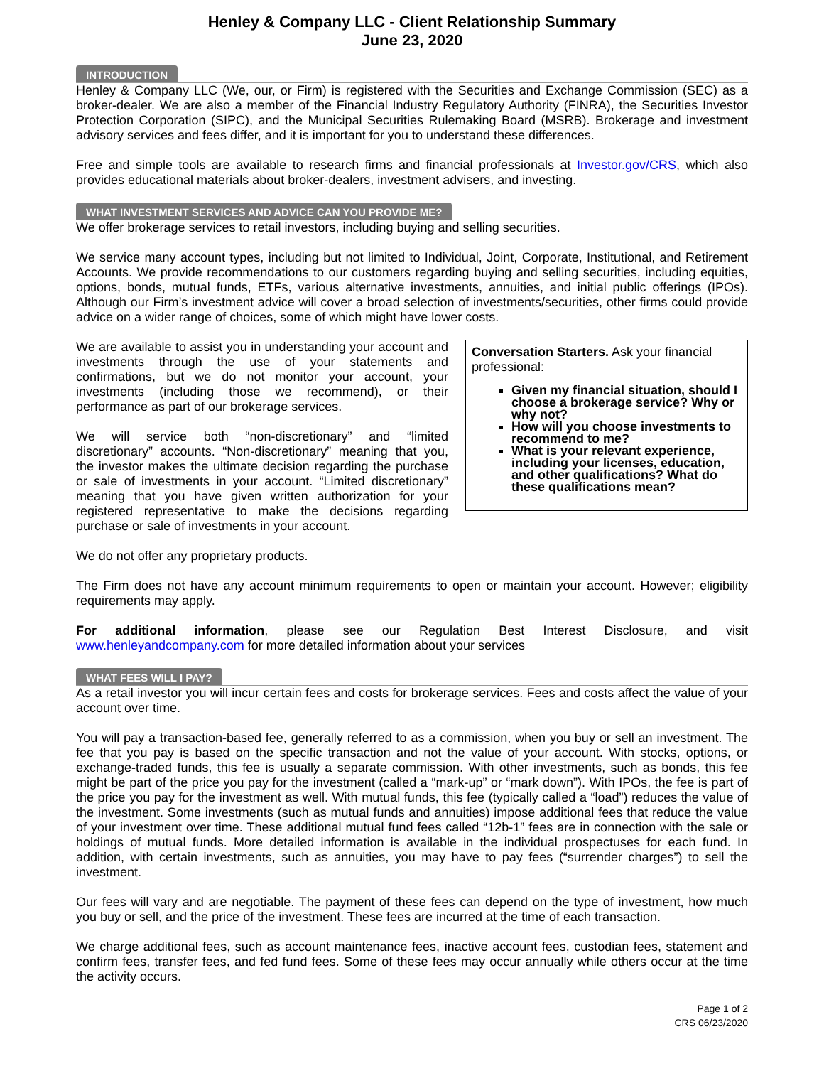Henley & Company LLC - Client Relationship Summary
June 23, 2020
INTRODUCTION
Henley & Company LLC (We, our, or Firm) is registered with the Securities and Exchange Commission (SEC) as a broker-dealer. We are also a member of the Financial Industry Regulatory Authority (FINRA), the Securities Investor Protection Corporation (SIPC), and the Municipal Securities Rulemaking Board (MSRB). Brokerage and investment advisory services and fees differ, and it is important for you to understand these differences.
Free and simple tools are available to research firms and financial professionals at Investor.gov/CRS, which also provides educational materials about broker-dealers, investment advisers, and investing.
WHAT INVESTMENT SERVICES AND ADVICE CAN YOU PROVIDE ME?
We offer brokerage services to retail investors, including buying and selling securities.
We service many account types, including but not limited to Individual, Joint, Corporate, Institutional, and Retirement Accounts. We provide recommendations to our customers regarding buying and selling securities, including equities, options, bonds, mutual funds, ETFs, various alternative investments, annuities, and initial public offerings (IPOs). Although our Firm’s investment advice will cover a broad selection of investments/securities, other firms could provide advice on a wider range of choices, some of which might have lower costs.
We are available to assist you in understanding your account and investments through the use of your statements and confirmations, but we do not monitor your account, your investments (including those we recommend), or their performance as part of our brokerage services.
We will service both “non-discretionary” and “limited discretionary” accounts. “Non-discretionary” meaning that you, the investor makes the ultimate decision regarding the purchase or sale of investments in your account. “Limited discretionary” meaning that you have given written authorization for your registered representative to make the decisions regarding purchase or sale of investments in your account.
Conversation Starters. Ask your financial professional:
Given my financial situation, should I choose a brokerage service? Why or why not?
How will you choose investments to recommend to me?
What is your relevant experience, including your licenses, education, and other qualifications? What do these qualifications mean?
We do not offer any proprietary products.
The Firm does not have any account minimum requirements to open or maintain your account. However; eligibility requirements may apply.
For additional information, please see our Regulation Best Interest Disclosure, and visit www.henleyandcompany.com for more detailed information about your services
WHAT FEES WILL I PAY?
As a retail investor you will incur certain fees and costs for brokerage services. Fees and costs affect the value of your account over time.
You will pay a transaction-based fee, generally referred to as a commission, when you buy or sell an investment. The fee that you pay is based on the specific transaction and not the value of your account. With stocks, options, or exchange-traded funds, this fee is usually a separate commission. With other investments, such as bonds, this fee might be part of the price you pay for the investment (called a “mark-up” or “mark down”). With IPOs, the fee is part of the price you pay for the investment as well. With mutual funds, this fee (typically called a “load”) reduces the value of the investment. Some investments (such as mutual funds and annuities) impose additional fees that reduce the value of your investment over time. These additional mutual fund fees called “12b-1” fees are in connection with the sale or holdings of mutual funds. More detailed information is available in the individual prospectuses for each fund. In addition, with certain investments, such as annuities, you may have to pay fees (“surrender charges”) to sell the investment.
Our fees will vary and are negotiable. The payment of these fees can depend on the type of investment, how much you buy or sell, and the price of the investment. These fees are incurred at the time of each transaction.
We charge additional fees, such as account maintenance fees, inactive account fees, custodian fees, statement and confirm fees, transfer fees, and fed fund fees. Some of these fees may occur annually while others occur at the time the activity occurs.
Page 1 of 2
CRS 06/23/2020